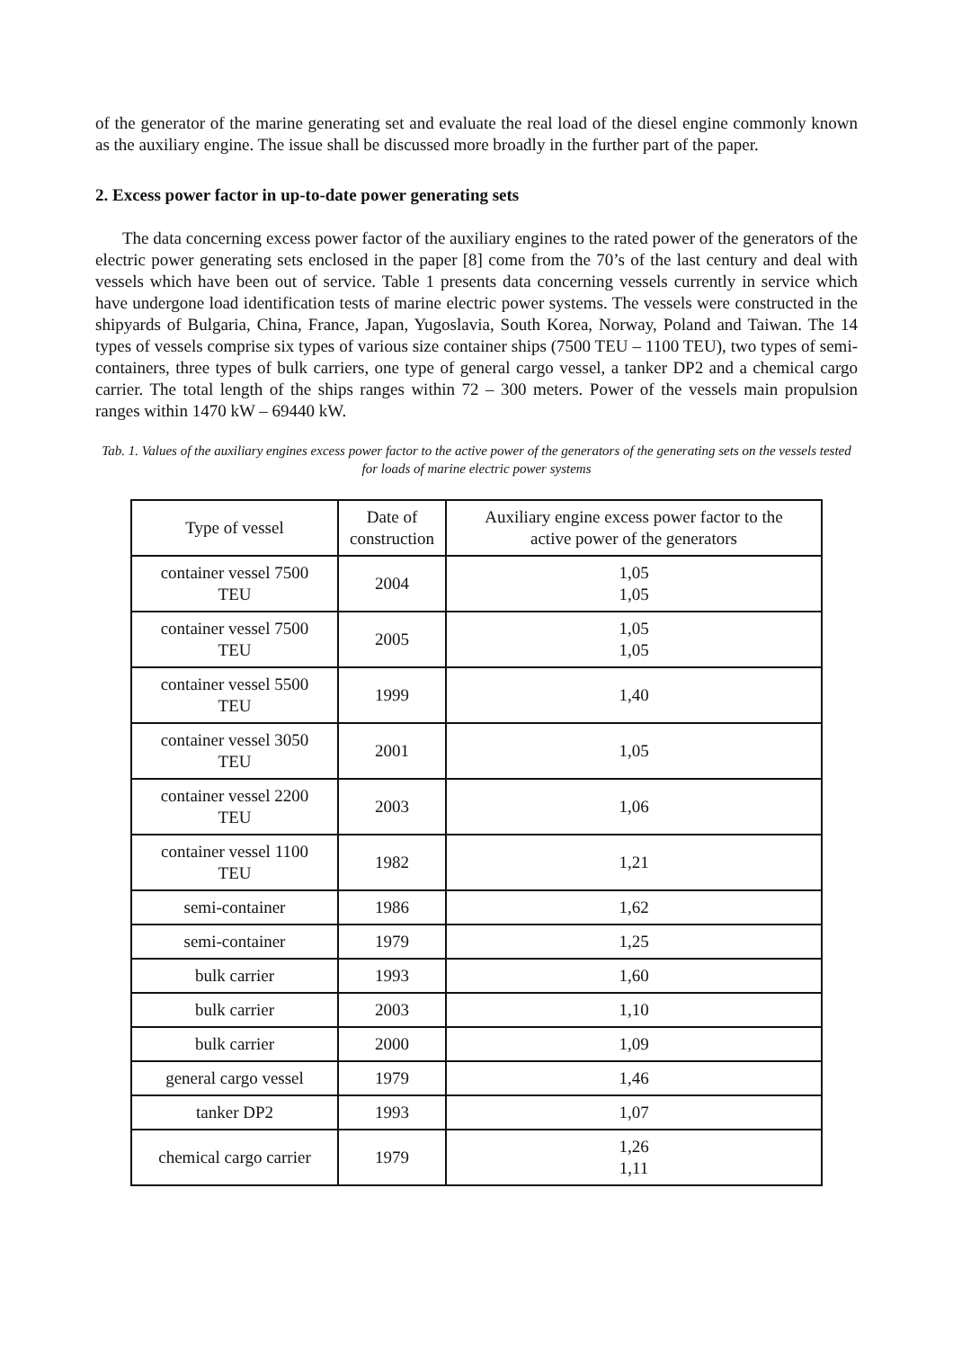of the generator of the marine generating set and evaluate the real load of the diesel engine commonly known as the auxiliary engine. The issue shall be discussed more broadly in the further part of the paper.
2. Excess power factor in up-to-date power generating sets
The data concerning excess power factor of the auxiliary engines to the rated power of the generators of the electric power generating sets enclosed in the paper [8] come from the 70’s of the last century and deal with vessels which have been out of service. Table 1 presents data concerning vessels currently in service which have undergone load identification tests of marine electric power systems. The vessels were constructed in the shipyards of Bulgaria, China, France, Japan, Yugoslavia, South Korea, Norway, Poland and Taiwan. The 14 types of vessels comprise six types of various size container ships (7500 TEU – 1100 TEU), two types of semi-containers, three types of bulk carriers, one type of general cargo vessel, a tanker DP2 and a chemical cargo carrier. The total length of the ships ranges within 72 – 300 meters. Power of the vessels main propulsion ranges within 1470 kW – 69440 kW.
Tab. 1. Values of the auxiliary engines excess power factor to the active power of the generators of the generating sets on the vessels tested for loads of marine electric power systems
| Type of vessel | Date of construction | Auxiliary engine excess power factor to the active power of the generators |
| container vessel 7500 TEU | 2004 | 1,05 1,05 |
| container vessel 7500 TEU | 2005 | 1,05 1,05 |
| container vessel 5500 TEU | 1999 | 1,40 |
| container vessel 3050 TEU | 2001 | 1,05 |
| container vessel 2200 TEU | 2003 | 1,06 |
| container vessel 1100 TEU | 1982 | 1,21 |
| semi-container | 1986 | 1,62 |
| semi-container | 1979 | 1,25 |
| bulk carrier | 1993 | 1,60 |
| bulk carrier | 2003 | 1,10 |
| bulk carrier | 2000 | 1,09 |
| general cargo vessel | 1979 | 1,46 |
| tanker DP2 | 1993 | 1,07 |
| chemical cargo carrier | 1979 | 1,26 1,11 |